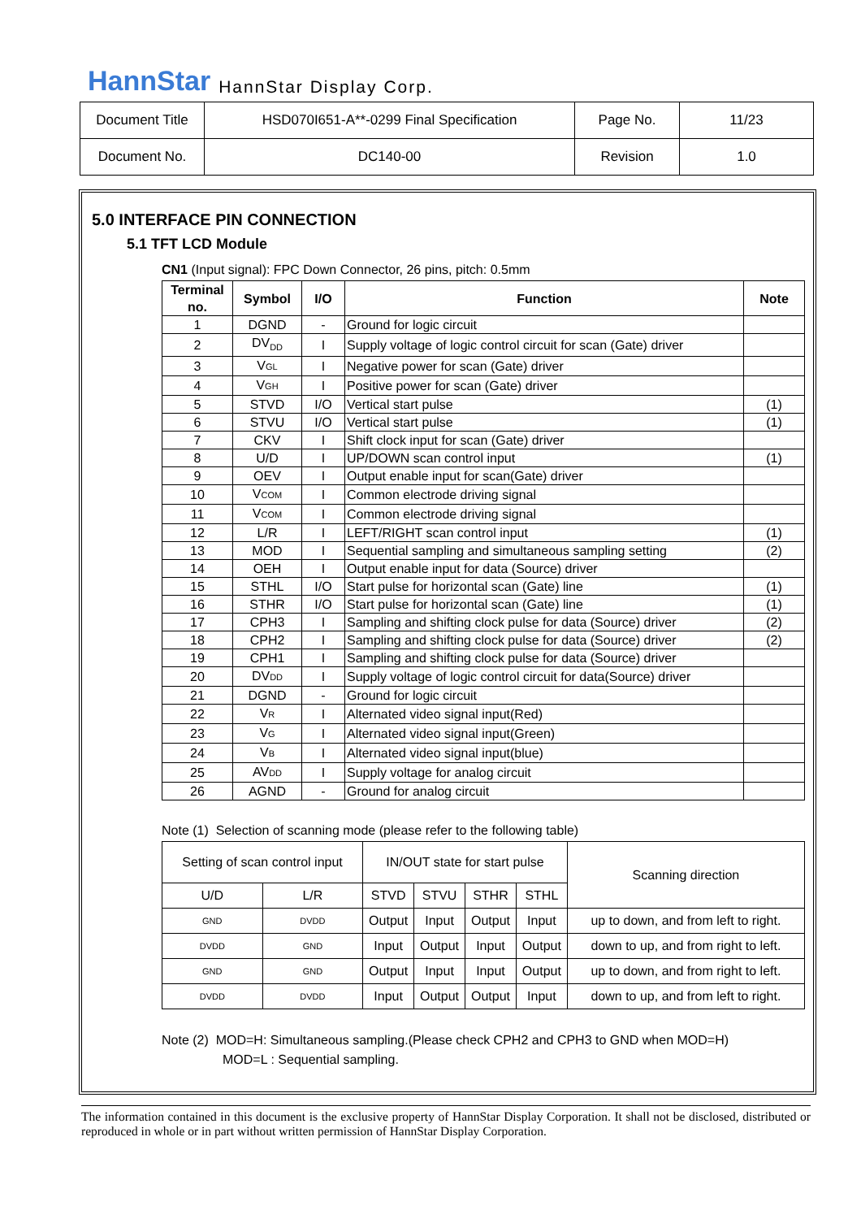HannStar HannStar Display Corp.
| Document Title | HSD070I651-A**-0299 Final Specification | Page No. | 11/23 |
| Document No. | DC140-00 | Revision | 1.0 |
5.0 INTERFACE PIN CONNECTION
5.1 TFT LCD Module
CN1 (Input signal): FPC Down Connector, 26 pins, pitch: 0.5mm
| Terminal no. | Symbol | I/O | Function | Note |
| --- | --- | --- | --- | --- |
| 1 | DGND | - | Ground for logic circuit | |
| 2 | DV<sub>DD</sub> | I | Supply voltage of logic control circuit for scan (Gate) driver | |
| 3 | V GL | I | Negative power for scan (Gate) driver | |
| 4 | V GH | I | Positive power for scan (Gate) driver | |
| 5 | STVD | I/O | Vertical start pulse | (1) |
| 6 | STVU | I/O | Vertical start pulse | (1) |
| 7 | CKV | I | Shift clock input for scan (Gate) driver | |
| 8 | U/D | I | UP/DOWN scan control input | (1) |
| 9 | OEV | I | Output enable input for scan(Gate) driver | |
| 10 | V COM | I | Common electrode driving signal | |
| 11 | V COM | I | Common electrode driving signal | |
| 12 | L/R | I | LEFT/RIGHT scan control input | (1) |
| 13 | MOD | I | Sequential sampling and simultaneous sampling setting | (2) |
| 14 | OEH | I | Output enable input for data (Source) driver | |
| 15 | STHL | I/O | Start pulse for horizontal scan (Gate) line | (1) |
| 16 | STHR | I/O | Start pulse for horizontal scan (Gate) line | (1) |
| 17 | CPH3 | I | Sampling and shifting clock pulse for data (Source) driver | (2) |
| 18 | CPH2 | I | Sampling and shifting clock pulse for data (Source) driver | (2) |
| 19 | CPH1 | I | Sampling and shifting clock pulse for data (Source) driver | |
| 20 | DV DD | I | Supply voltage of logic control circuit for data(Source) driver | |
| 21 | DGND | - | Ground for logic circuit | |
| 22 | V R | I | Alternated video signal input(Red) | |
| 23 | V G | I | Alternated video signal input(Green) | |
| 24 | V B | I | Alternated video signal input(blue) | |
| 25 | AV DD | I | Supply voltage for analog circuit | |
| 26 | AGND | - | Ground for analog circuit | |
Note (1) Selection of scanning mode (please refer to the following table)
| Setting of scan control input | | IN/OUT state for start pulse | | | | Scanning direction |
| U/D | L/R | STVD | STVU | STHR | STHL | |
| GND | DVDD | Output | Input | Output | Input | up to down, and from left to right. |
| DVDD | GND | Input | Output | Input | Output | down to up, and from right to left. |
| GND | GND | Output | Input | Input | Output | up to down, and from right to left. |
| DVDD | DVDD | Input | Output | Output | Input | down to up, and from left to right. |
Note (2) MOD=H: Simultaneous sampling.(Please check CPH2 and CPH3 to GND when MOD=H)
MOD=L : Sequential sampling.
The information contained in this document is the exclusive property of HannStar Display Corporation. It shall not be disclosed, distributed or reproduced in whole or in part without written permission of HannStar Display Corporation.